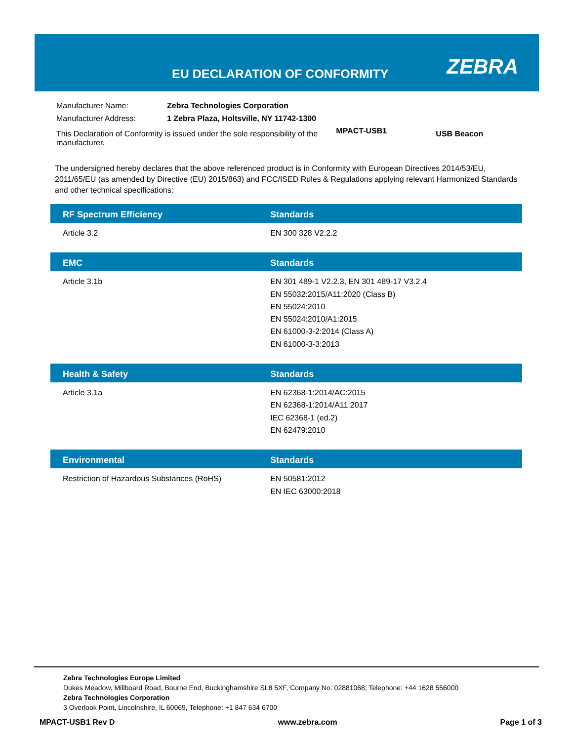EU DECLARATION OF CONFORMITY ZEBRA
| Manufacturer Name: | Zebra Technologies Corporation | | |
| Manufacturer Address: | 1 Zebra Plaza, Holtsville, NY 11742-1300 | | |
| This Declaration of Conformity is issued under the sole responsibility of the manufacturer. | | MPACT-USB1 | USB Beacon |
The undersigned hereby declares that the above referenced product is in Conformity with European Directives 2014/53/EU, 2011/65/EU (as amended by Directive (EU) 2015/863) and FCC/ISED Rules & Regulations applying relevant Harmonized Standards and other technical specifications:
| RF Spectrum Efficiency | Standards |
| --- | --- |
| Article 3.2 | EN 300 328 V2.2.2 |
| EMC | Standards |
| --- | --- |
| Article 3.1b | EN 301 489-1 V2.2.3, EN 301 489-17 V3.2.4 EN 55032:2015/A11:2020 (Class B) EN 55024:2010 EN 55024:2010/A1:2015 EN 61000-3-2:2014 (Class A) EN 61000-3-3:2013 |
| Health & Safety | Standards |
| --- | --- |
| Article 3.1a | EN 62368-1:2014/AC:2015 EN 62368-1:2014/A11:2017 IEC 62368-1 (ed.2) EN 62479:2010 |
| Environmental | Standards |
| --- | --- |
| Restriction of Hazardous Substances (RoHS) | EN 50581:2012 EN IEC 63000:2018 |
Zebra Technologies Europe Limited
Dukes Meadow, Millboard Road, Bourne End, Buckinghamshire SL8 5XF, Company No: 02881068, Telephone: +44 1628 556000
Zebra Technologies Corporation
3 Overlook Point, Lincolnshire, IL 60069, Telephone: +1 847 634 6700
MPACT-USB1 Rev D www.zebra.com Page 1 of 3